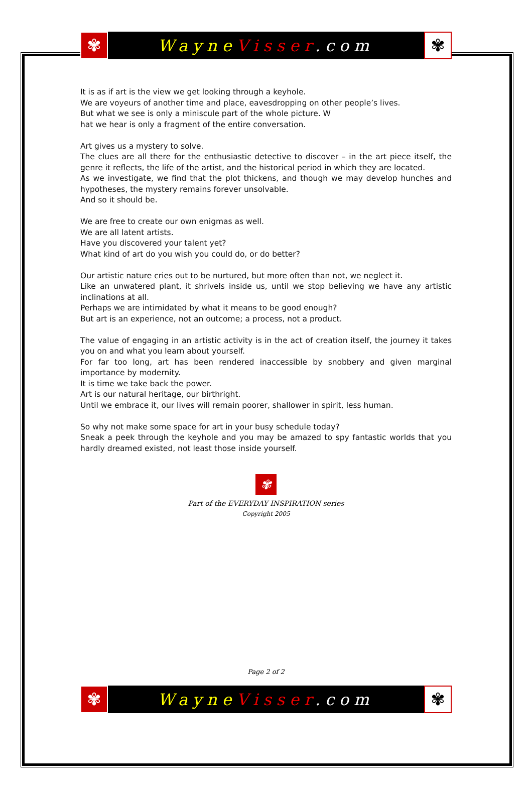✾
WayneVisser.com
✾
It is as if art is the view we get looking through a keyhole.
We are voyeurs of another time and place, eavesdropping on other people’s lives.
But what we see is only a miniscule part of the whole picture. W
hat we hear is only a fragment of the entire conversation.
Art gives us a mystery to solve.
The clues are all there for the enthusiastic detective to discover – in the art piece itself, the genre it reflects, the life of the artist, and the historical period in which they are located.
As we investigate, we find that the plot thickens, and though we may develop hunches and hypotheses, the mystery remains forever unsolvable.
And so it should be.
We are free to create our own enigmas as well.
We are all latent artists.
Have you discovered your talent yet?
What kind of art do you wish you could do, or do better?
Our artistic nature cries out to be nurtured, but more often than not, we neglect it.
Like an unwatered plant, it shrivels inside us, until we stop believing we have any artistic inclinations at all.
Perhaps we are intimidated by what it means to be good enough?
But art is an experience, not an outcome; a process, not a product.
The value of engaging in an artistic activity is in the act of creation itself, the journey it takes you on and what you learn about yourself.
For far too long, art has been rendered inaccessible by snobbery and given marginal importance by modernity.
It is time we take back the power.
Art is our natural heritage, our birthright.
Until we embrace it, our lives will remain poorer, shallower in spirit, less human.
So why not make some space for art in your busy schedule today?
Sneak a peek through the keyhole and you may be amazed to spy fantastic worlds that you hardly dreamed existed, not least those inside yourself.
✾
Part of the EVERYDAY INSPIRATION series
Copyright 2005
Page 2 of 2
✾
WayneVisser.com
✾